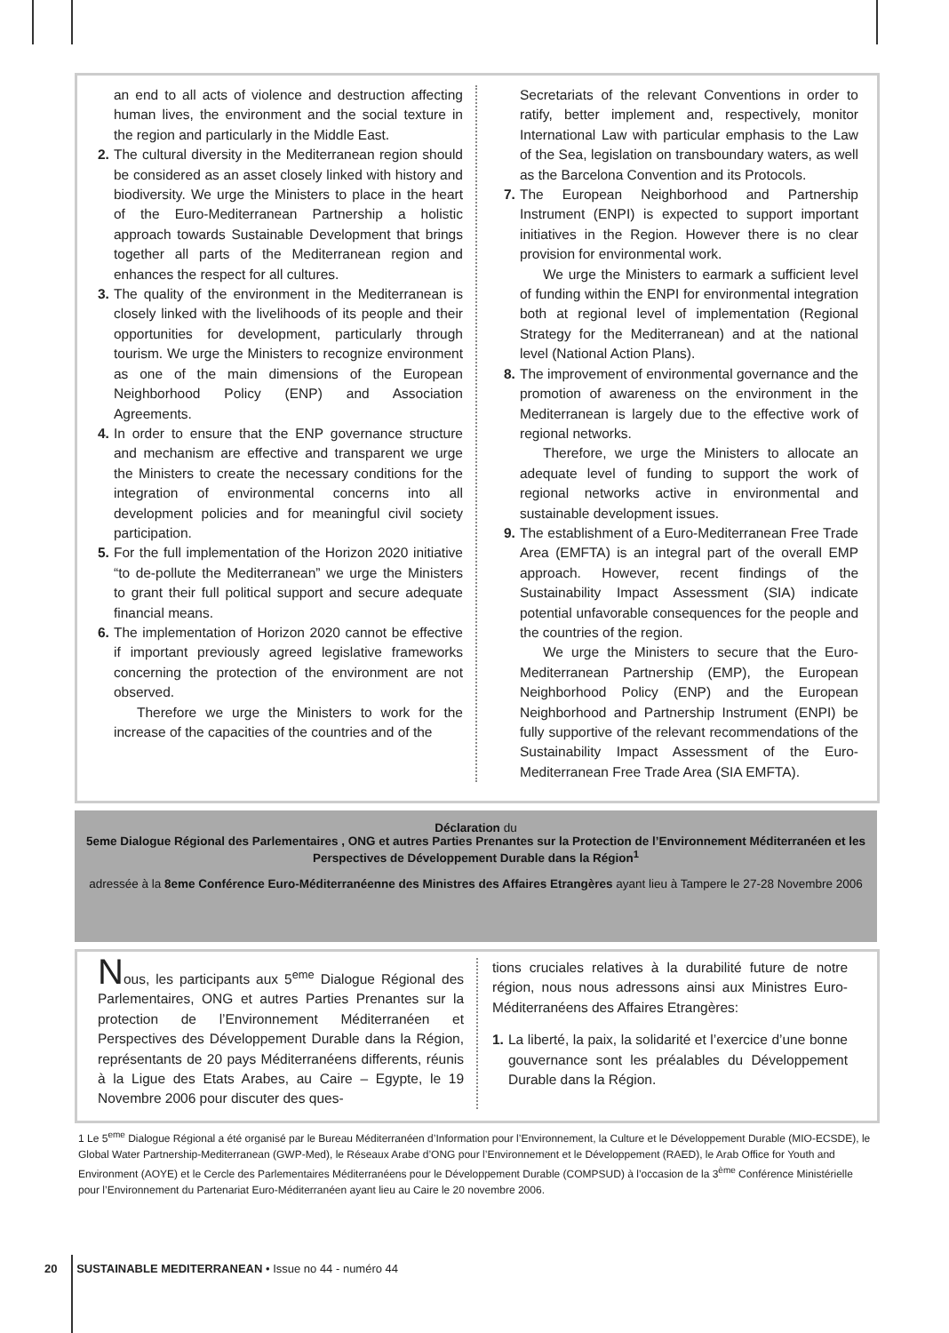an end to all acts of violence and destruction affecting human lives, the environment and the social texture in the region and particularly in the Middle East.
2. The cultural diversity in the Mediterranean region should be considered as an asset closely linked with history and biodiversity. We urge the Ministers to place in the heart of the Euro-Mediterranean Partnership a holistic approach towards Sustainable Development that brings together all parts of the Mediterranean region and enhances the respect for all cultures.
3. The quality of the environment in the Mediterranean is closely linked with the livelihoods of its people and their opportunities for development, particularly through tourism. We urge the Ministers to recognize environment as one of the main dimensions of the European Neighborhood Policy (ENP) and Association Agreements.
4. In order to ensure that the ENP governance structure and mechanism are effective and transparent we urge the Ministers to create the necessary conditions for the integration of environmental concerns into all development policies and for meaningful civil society participation.
5. For the full implementation of the Horizon 2020 initiative “to de-pollute the Mediterranean” we urge the Ministers to grant their full political support and secure adequate financial means.
6. The implementation of Horizon 2020 cannot be effective if important previously agreed legislative frameworks concerning the protection of the environment are not observed.
Therefore we urge the Ministers to work for the increase of the capacities of the countries and of the
Secretariats of the relevant Conventions in order to ratify, better implement and, respectively, monitor International Law with particular emphasis to the Law of the Sea, legislation on transboundary waters, as well as the Barcelona Convention and its Protocols.
7. The European Neighborhood and Partnership Instrument (ENPI) is expected to support important initiatives in the Region. However there is no clear provision for environmental work.
We urge the Ministers to earmark a sufficient level of funding within the ENPI for environmental integration both at regional level of implementation (Regional Strategy for the Mediterranean) and at the national level (National Action Plans).
8. The improvement of environmental governance and the promotion of awareness on the environment in the Mediterranean is largely due to the effective work of regional networks.
Therefore, we urge the Ministers to allocate an adequate level of funding to support the work of regional networks active in environmental and sustainable development issues.
9. The establishment of a Euro-Mediterranean Free Trade Area (EMFTA) is an integral part of the overall EMP approach. However, recent findings of the Sustainability Impact Assessment (SIA) indicate potential unfavorable consequences for the people and the countries of the region.
We urge the Ministers to secure that the Euro-Mediterranean Partnership (EMP), the European Neighborhood Policy (ENP) and the European Neighborhood and Partnership Instrument (ENPI) be fully supportive of the relevant recommendations of the Sustainability Impact Assessment of the Euro-Mediterranean Free Trade Area (SIA EMFTA).
Déclaration du
5eme Dialogue Régional des Parlementaires , ONG et autres Parties Prenantes sur la Protection de l’Environnement Méditerranéen et les Perspectives de Développement Durable dans la Région<sup>1</sup>
adressée à la 8eme Conférence Euro-Méditerranéenne des Ministres des Affaires Etrangères ayant lieu à Tampere le 27-28 Novembre 2006
Nous, les participants aux 5<sup>eme</sup> Dialogue Régional des Parlementaires, ONG et autres Parties Prenantes sur la protection de l’Environnement Méditerranéen et Perspectives des Développement Durable dans la Région, représentants de 20 pays Méditerranéens differents, réunis à la Ligue des Etats Arabes, au Caire – Egypte, le 19 Novembre 2006 pour discuter des ques-
tions cruciales relatives à la durabilité future de notre région, nous nous adressons ainsi aux Ministres Euro-Méditerranéens des Affaires Etrangères:
1. La liberté, la paix, la solidarité et l’exercice d’une bonne gouvernance sont les préalables du Développement Durable dans la Région.
1 Le 5<sup>eme</sup> Dialogue Régional a été organisé par le Bureau Méditerranéen d’Information pour l’Environnement, la Culture et le Développement Durable (MIO-ECSDE), le Global Water Partnership-Mediterranean (GWP-Med), le Réseaux Arabe d’ONG pour l’Environnement et le Développement (RAED), le Arab Office for Youth and Environment (AOYE) et le Cercle des Parlementaires Méditerranéens pour le Développement Durable (COMPSUD) à l’occasion de la 3<sup>ème</sup> Conférence Ministérielle pour l’Environnement du Partenariat Euro-Méditerranéen ayant lieu au Caire le 20 novembre 2006.
20 SUSTAINABLE MEDITERRANEAN • Issue no 44 - numéro 44